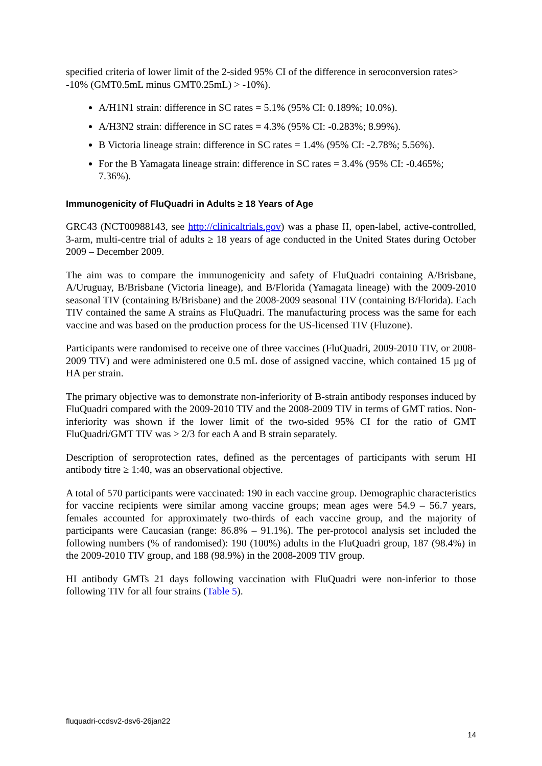specified criteria of lower limit of the 2-sided 95% CI of the difference in seroconversion rates> -10% (GMT0.5mL minus GMT0.25mL) > -10%).
A/H1N1 strain: difference in SC rates = 5.1% (95% CI: 0.189%; 10.0%).
A/H3N2 strain: difference in SC rates = 4.3% (95% CI: -0.283%; 8.99%).
B Victoria lineage strain: difference in SC rates = 1.4% (95% CI: -2.78%; 5.56%).
For the B Yamagata lineage strain: difference in SC rates = 3.4% (95% CI: -0.465%; 7.36%).
Immunogenicity of FluQuadri in Adults ≥ 18 Years of Age
GRC43 (NCT00988143, see http://clinicaltrials.gov) was a phase II, open-label, active-controlled, 3-arm, multi-centre trial of adults ≥ 18 years of age conducted in the United States during October 2009 – December 2009.
The aim was to compare the immunogenicity and safety of FluQuadri containing A/Brisbane, A/Uruguay, B/Brisbane (Victoria lineage), and B/Florida (Yamagata lineage) with the 2009-2010 seasonal TIV (containing B/Brisbane) and the 2008-2009 seasonal TIV (containing B/Florida). Each TIV contained the same A strains as FluQuadri. The manufacturing process was the same for each vaccine and was based on the production process for the US-licensed TIV (Fluzone).
Participants were randomised to receive one of three vaccines (FluQuadri, 2009-2010 TIV, or 2008-2009 TIV) and were administered one 0.5 mL dose of assigned vaccine, which contained 15 µg of HA per strain.
The primary objective was to demonstrate non-inferiority of B-strain antibody responses induced by FluQuadri compared with the 2009-2010 TIV and the 2008-2009 TIV in terms of GMT ratios. Non-inferiority was shown if the lower limit of the two-sided 95% CI for the ratio of GMT FluQuadri/GMT TIV was > 2/3 for each A and B strain separately.
Description of seroprotection rates, defined as the percentages of participants with serum HI antibody titre ≥ 1:40, was an observational objective.
A total of 570 participants were vaccinated: 190 in each vaccine group. Demographic characteristics for vaccine recipients were similar among vaccine groups; mean ages were 54.9 – 56.7 years, females accounted for approximately two-thirds of each vaccine group, and the majority of participants were Caucasian (range: 86.8% – 91.1%). The per-protocol analysis set included the following numbers (% of randomised): 190 (100%) adults in the FluQuadri group, 187 (98.4%) in the 2009-2010 TIV group, and 188 (98.9%) in the 2008-2009 TIV group.
HI antibody GMTs 21 days following vaccination with FluQuadri were non-inferior to those following TIV for all four strains (Table 5).
fluquadri-ccdsv2-dsv6-26jan22
14